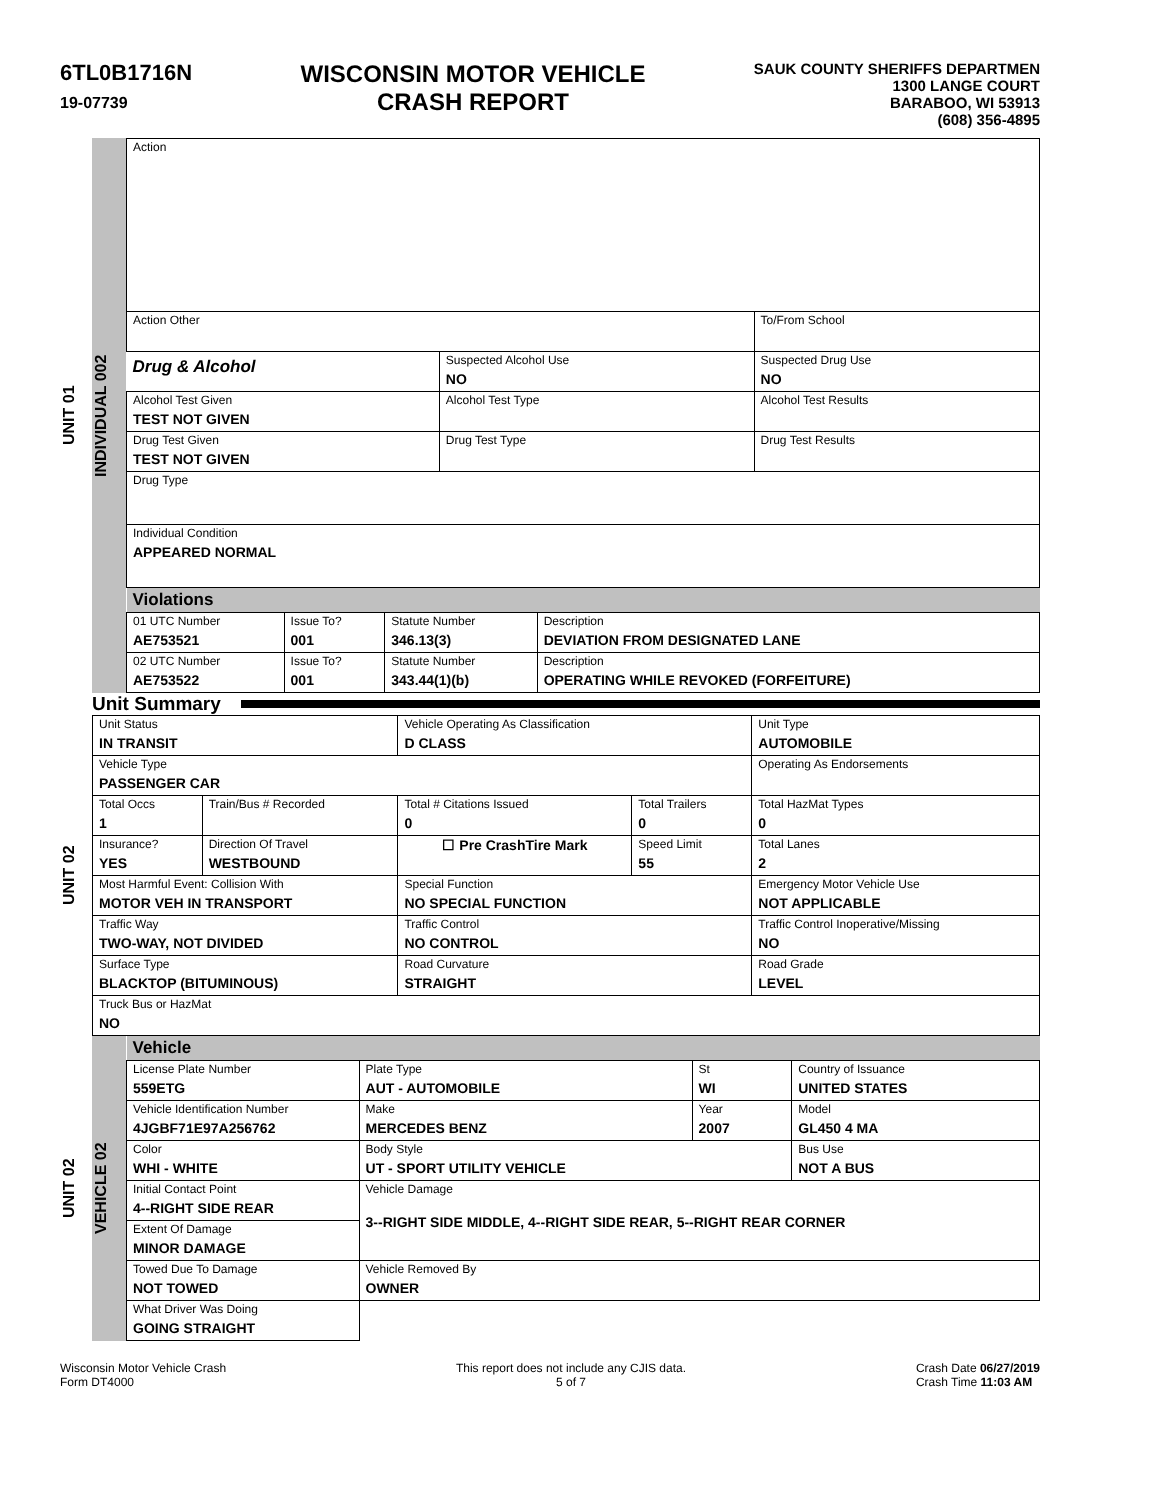6TL0B1716N
19-07739
WISCONSIN MOTOR VEHICLE
CRASH REPORT
SAUK COUNTY SHERIFFS DEPARTMEN
1300 LANGE COURT
BARABOO, WI 53913
(608) 356-4895
UNIT 01
INDIVIDUAL 002
| Action | | | |
| Action Other | | | To/From School |
| Drug & Alcohol | Suspected Alcohol Use NO | Suspected Drug Use NO | |
| Alcohol Test Given TEST NOT GIVEN | Alcohol Test Type | | Alcohol Test Results |
| Drug Test Given TEST NOT GIVEN | Drug Test Type | Drug Test Results | |
| Drug Type | | | |
| Individual Condition APPEARED NORMAL | | | |
| Violations | | | |
| 01 UTC Number AE753521 | Issue To? 001 | Statute Number 346.13(3) | Description DEVIATION FROM DESIGNATED LANE |
| 02 UTC Number AE753522 | Issue To? 001 | Statute Number 343.44(1)(b) | Description OPERATING WHILE REVOKED (FORFEITURE) |
Unit Summary
UNIT 02
| Unit Status IN TRANSIT | | Vehicle Operating As Classification D CLASS | | Unit Type AUTOMOBILE |
| Vehicle Type PASSENGER CAR | | | | Operating As Endorsements |
| Total Occs 1 | Train/Bus # Recorded | Total # Citations Issued 0 | Total Trailers 0 | Total HazMat Types 0 |
| Insurance? YES | Direction Of Travel WESTBOUND | ☐ Pre CrashTire Mark | Speed Limit 55 | Total Lanes 2 |
| Most Harmful Event: Collision With MOTOR VEH IN TRANSPORT | | Special Function NO SPECIAL FUNCTION | | Emergency Motor Vehicle Use NOT APPLICABLE |
| Traffic Way TWO-WAY, NOT DIVIDED | | Traffic Control NO CONTROL | | Traffic Control Inoperative/Missing NO |
| Surface Type BLACKTOP (BITUMINOUS) | | Road Curvature STRAIGHT | | Road Grade LEVEL |
| Truck Bus or HazMat NO | | | | |
UNIT 02
VEHICLE 02
| Vehicle | | | |
| License Plate Number 559ETG | Plate Type AUT - AUTOMOBILE | St WI | Country of Issuance UNITED STATES |
| Vehicle Identification Number 4JGBF71E97A256762 | Make MERCEDES BENZ | Year 2007 | Model GL450 4 MA |
| Color WHI - WHITE | Body Style UT - SPORT UTILITY VEHICLE | | Bus Use NOT A BUS |
| Initial Contact Point 4--RIGHT SIDE REAR | Vehicle Damage 3--RIGHT SIDE MIDDLE, 4--RIGHT SIDE REAR, 5--RIGHT REAR CORNER | | |
| Extent Of Damage MINOR DAMAGE | | | |
| Towed Due To Damage NOT TOWED | Vehicle Removed By OWNER | | |
| What Driver Was Doing GOING STRAIGHT | | | |
Wisconsin Motor Vehicle Crash
Form DT4000
This report does not include any CJIS data.
5 of 7
Crash Date 06/27/2019
Crash Time 11:03 AM